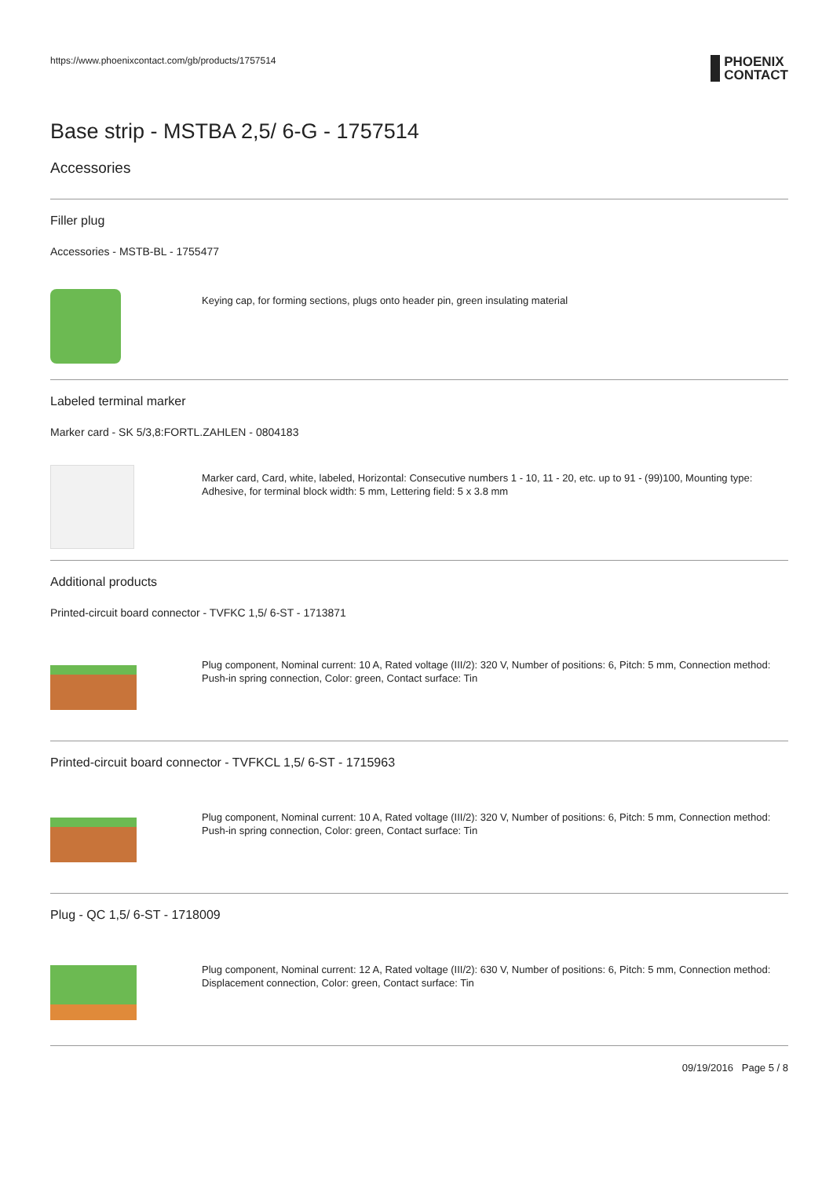https://www.phoenixcontact.com/gb/products/1757514 PHOENIX
CONTACT
Base strip - MSTBA 2,5/ 6-G - 1757514
Accessories
Filler plug
Accessories - MSTB-BL - 1755477
Keying cap, for forming sections, plugs onto header pin, green insulating material
Labeled terminal marker
Marker card - SK 5/3,8:FORTL.ZAHLEN - 0804183
Marker card, Card, white, labeled, Horizontal: Consecutive numbers 1 - 10, 11 - 20, etc. up to 91 - (99)100, Mounting type: Adhesive, for terminal block width: 5 mm, Lettering field: 5 x 3.8 mm
Additional products
Printed-circuit board connector - TVFKC 1,5/ 6-ST - 1713871
Plug component, Nominal current: 10 A, Rated voltage (III/2): 320 V, Number of positions: 6, Pitch: 5 mm, Connection method: Push-in spring connection, Color: green, Contact surface: Tin
Printed-circuit board connector - TVFKCL 1,5/ 6-ST - 1715963
Plug component, Nominal current: 10 A, Rated voltage (III/2): 320 V, Number of positions: 6, Pitch: 5 mm, Connection method: Push-in spring connection, Color: green, Contact surface: Tin
Plug - QC 1,5/ 6-ST - 1718009
Plug component, Nominal current: 12 A, Rated voltage (III/2): 630 V, Number of positions: 6, Pitch: 5 mm, Connection method: Displacement connection, Color: green, Contact surface: Tin
09/19/2016 Page 5 / 8